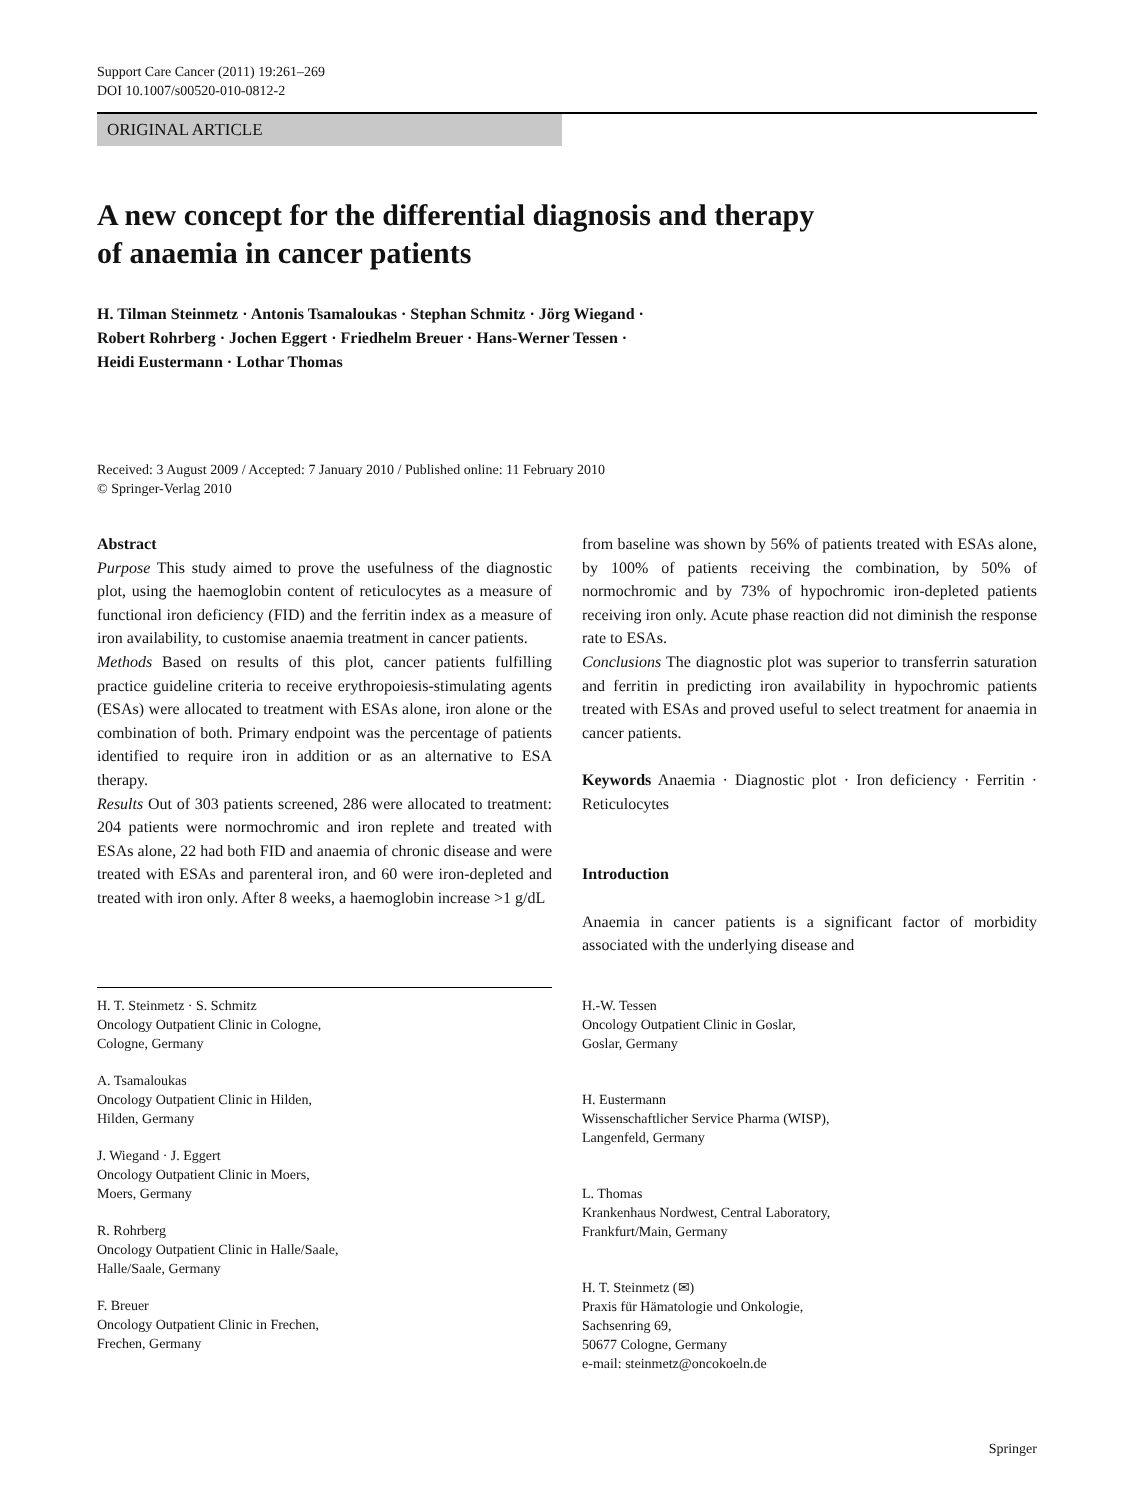Support Care Cancer (2011) 19:261–269
DOI 10.1007/s00520-010-0812-2
ORIGINAL ARTICLE
A new concept for the differential diagnosis and therapy
of anaemia in cancer patients
H. Tilman Steinmetz · Antonis Tsamaloukas · Stephan Schmitz · Jörg Wiegand ·
Robert Rohrberg · Jochen Eggert · Friedhelm Breuer · Hans-Werner Tessen ·
Heidi Eustermann · Lothar Thomas
Received: 3 August 2009 / Accepted: 7 January 2010 / Published online: 11 February 2010
© Springer-Verlag 2010
Abstract
Purpose This study aimed to prove the usefulness of the diagnostic plot, using the haemoglobin content of reticulocytes as a measure of functional iron deficiency (FID) and the ferritin index as a measure of iron availability, to customise anaemia treatment in cancer patients.
Methods Based on results of this plot, cancer patients fulfilling practice guideline criteria to receive erythropoiesis-stimulating agents (ESAs) were allocated to treatment with ESAs alone, iron alone or the combination of both. Primary endpoint was the percentage of patients identified to require iron in addition or as an alternative to ESA therapy.
Results Out of 303 patients screened, 286 were allocated to treatment: 204 patients were normochromic and iron replete and treated with ESAs alone, 22 had both FID and anaemia of chronic disease and were treated with ESAs and parenteral iron, and 60 were iron-depleted and treated with iron only. After 8 weeks, a haemoglobin increase >1 g/dL
from baseline was shown by 56% of patients treated with ESAs alone, by 100% of patients receiving the combination, by 50% of normochromic and by 73% of hypochromic iron-depleted patients receiving iron only. Acute phase reaction did not diminish the response rate to ESAs.
Conclusions The diagnostic plot was superior to transferrin saturation and ferritin in predicting iron availability in hypochromic patients treated with ESAs and proved useful to select treatment for anaemia in cancer patients.
Keywords Anaemia · Diagnostic plot · Iron deficiency · Ferritin · Reticulocytes
Introduction
Anaemia in cancer patients is a significant factor of morbidity associated with the underlying disease and
H. T. Steinmetz · S. Schmitz
Oncology Outpatient Clinic in Cologne,
Cologne, Germany
A. Tsamaloukas
Oncology Outpatient Clinic in Hilden,
Hilden, Germany
J. Wiegand · J. Eggert
Oncology Outpatient Clinic in Moers,
Moers, Germany
R. Rohrberg
Oncology Outpatient Clinic in Halle/Saale,
Halle/Saale, Germany
F. Breuer
Oncology Outpatient Clinic in Frechen,
Frechen, Germany
H.-W. Tessen
Oncology Outpatient Clinic in Goslar,
Goslar, Germany
H. Eustermann
Wissenschaftlicher Service Pharma (WISP),
Langenfeld, Germany
L. Thomas
Krankenhaus Nordwest, Central Laboratory,
Frankfurt/Main, Germany
H. T. Steinmetz (✉)
Praxis für Hämatologie und Onkologie,
Sachsenring 69,
50677 Cologne, Germany
e-mail: steinmetz@oncokoeln.de
Springer